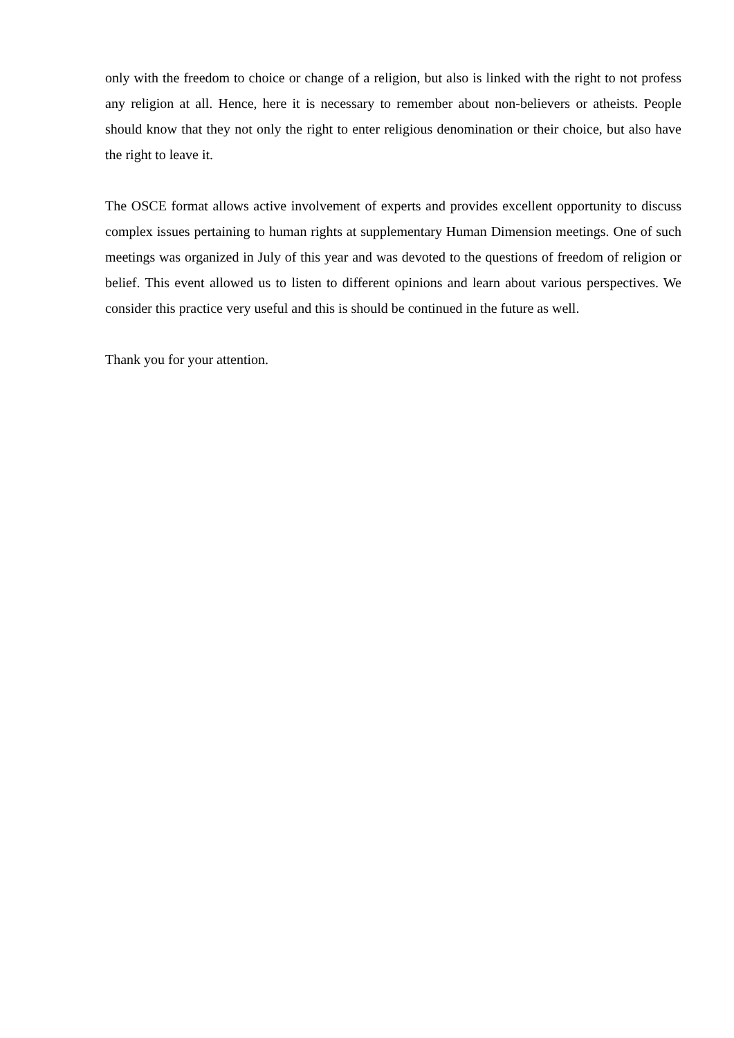only with the freedom to choice or change of a religion, but also is linked with the right to not profess any religion at all. Hence, here it is necessary to remember about non-believers or atheists. People should know that they not only the right to enter religious denomination or their choice, but also have the right to leave it.
The OSCE format allows active involvement of experts and provides excellent opportunity to discuss complex issues pertaining to human rights at supplementary Human Dimension meetings. One of such meetings was organized in July of this year and was devoted to the questions of freedom of religion or belief. This event allowed us to listen to different opinions and learn about various perspectives. We consider this practice very useful and this is should be continued in the future as well.
Thank you for your attention.